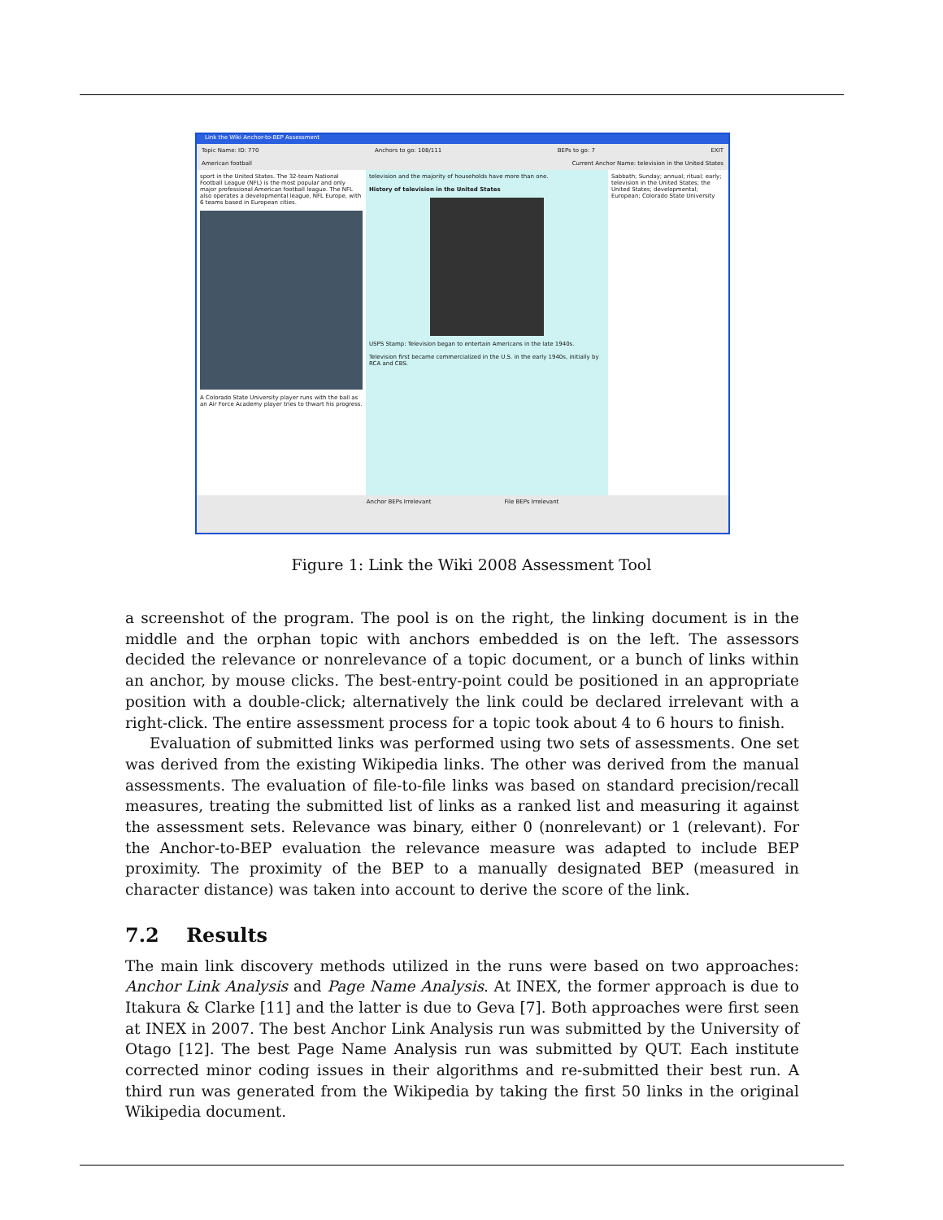Link the Wiki Anchor-to-BEP Assessment
Topic Name: ID: 770 Anchors to go: 108/111 BEPs to go: 7 EXIT
American football Current Anchor Name: television in the United States
sport in the United States. The 32-team National Football League (NFL) is the most popular and only major professional American football league. The NFL also operates a developmental league, NFL Europe, with 6 teams based in European cities.
A Colorado State University player runs with the ball as an Air Force Academy player tries to thwart his progress.
television and the majority of households have more than one.
History of television in the United States
USPS Stamp: Television began to entertain Americans in the late 1940s.
Television first became commercialized in the U.S. in the early 1940s, initially by RCA and CBS.
Sabbath; Sunday; annual; ritual; early; television in the United States; the United States; developmental; European; Colorado State University
Anchor BEPs Irrelevant File BEPs Irrelevant
Figure 1: Link the Wiki 2008 Assessment Tool
a screenshot of the program. The pool is on the right, the linking document is in the middle and the orphan topic with anchors embedded is on the left. The assessors decided the relevance or nonrelevance of a topic document, or a bunch of links within an anchor, by mouse clicks. The best-entry-point could be positioned in an appropriate position with a double-click; alternatively the link could be declared irrelevant with a right-click. The entire assessment process for a topic took about 4 to 6 hours to finish.
Evaluation of submitted links was performed using two sets of assessments. One set was derived from the existing Wikipedia links. The other was derived from the manual assessments. The evaluation of file-to-file links was based on standard precision/recall measures, treating the submitted list of links as a ranked list and measuring it against the assessment sets. Relevance was binary, either 0 (nonrelevant) or 1 (relevant). For the Anchor-to-BEP evaluation the relevance measure was adapted to include BEP proximity. The proximity of the BEP to a manually designated BEP (measured in character distance) was taken into account to derive the score of the link.
7.2 Results
The main link discovery methods utilized in the runs were based on two approaches: Anchor Link Analysis and Page Name Analysis. At INEX, the former approach is due to Itakura & Clarke [11] and the latter is due to Geva [7]. Both approaches were first seen at INEX in 2007. The best Anchor Link Analysis run was submitted by the University of Otago [12]. The best Page Name Analysis run was submitted by QUT. Each institute corrected minor coding issues in their algorithms and re-submitted their best run. A third run was generated from the Wikipedia by taking the first 50 links in the original Wikipedia document.